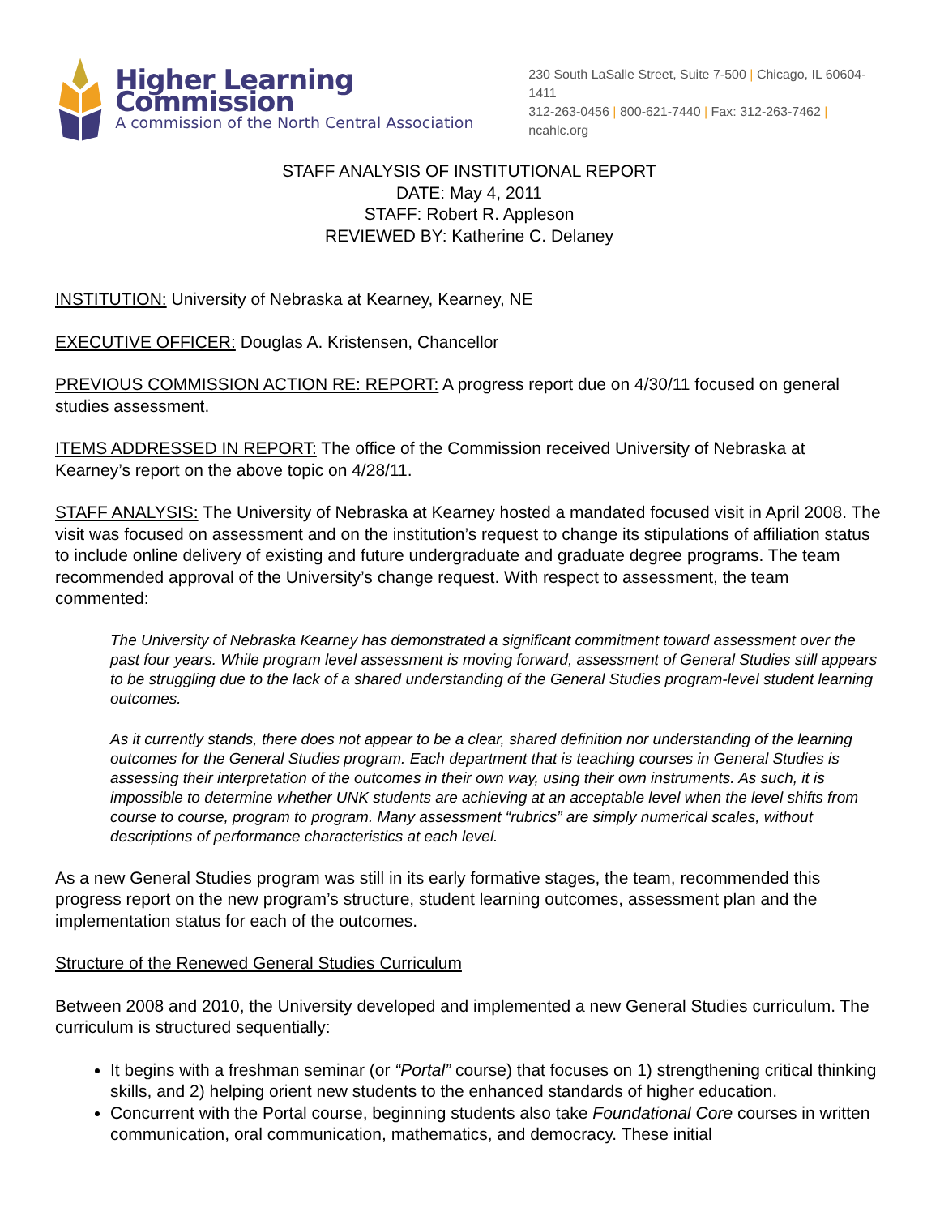Higher Learning Commission
A commission of the North Central Association
230 South LaSalle Street, Suite 7-500 | Chicago, IL 60604-1411
312-263-0456 | 800-621-7440 | Fax: 312-263-7462 | ncahlc.org
STAFF ANALYSIS OF INSTITUTIONAL REPORT
DATE: May 4, 2011
STAFF: Robert R. Appleson
REVIEWED BY: Katherine C. Delaney
INSTITUTION: University of Nebraska at Kearney, Kearney, NE
EXECUTIVE OFFICER: Douglas A. Kristensen, Chancellor
PREVIOUS COMMISSION ACTION RE: REPORT: A progress report due on 4/30/11 focused on general studies assessment.
ITEMS ADDRESSED IN REPORT: The office of the Commission received University of Nebraska at Kearney’s report on the above topic on 4/28/11.
STAFF ANALYSIS: The University of Nebraska at Kearney hosted a mandated focused visit in April 2008. The visit was focused on assessment and on the institution’s request to change its stipulations of affiliation status to include online delivery of existing and future undergraduate and graduate degree programs. The team recommended approval of the University’s change request. With respect to assessment, the team commented:
The University of Nebraska Kearney has demonstrated a significant commitment toward assessment over the past four years. While program level assessment is moving forward, assessment of General Studies still appears to be struggling due to the lack of a shared understanding of the General Studies program-level student learning outcomes.
As it currently stands, there does not appear to be a clear, shared definition nor understanding of the learning outcomes for the General Studies program. Each department that is teaching courses in General Studies is assessing their interpretation of the outcomes in their own way, using their own instruments. As such, it is impossible to determine whether UNK students are achieving at an acceptable level when the level shifts from course to course, program to program. Many assessment “rubrics” are simply numerical scales, without descriptions of performance characteristics at each level.
As a new General Studies program was still in its early formative stages, the team, recommended this progress report on the new program’s structure, student learning outcomes, assessment plan and the implementation status for each of the outcomes.
Structure of the Renewed General Studies Curriculum
Between 2008 and 2010, the University developed and implemented a new General Studies curriculum. The curriculum is structured sequentially:
It begins with a freshman seminar (or “Portal” course) that focuses on 1) strengthening critical thinking skills, and 2) helping orient new students to the enhanced standards of higher education.
Concurrent with the Portal course, beginning students also take Foundational Core courses in written communication, oral communication, mathematics, and democracy. These initial